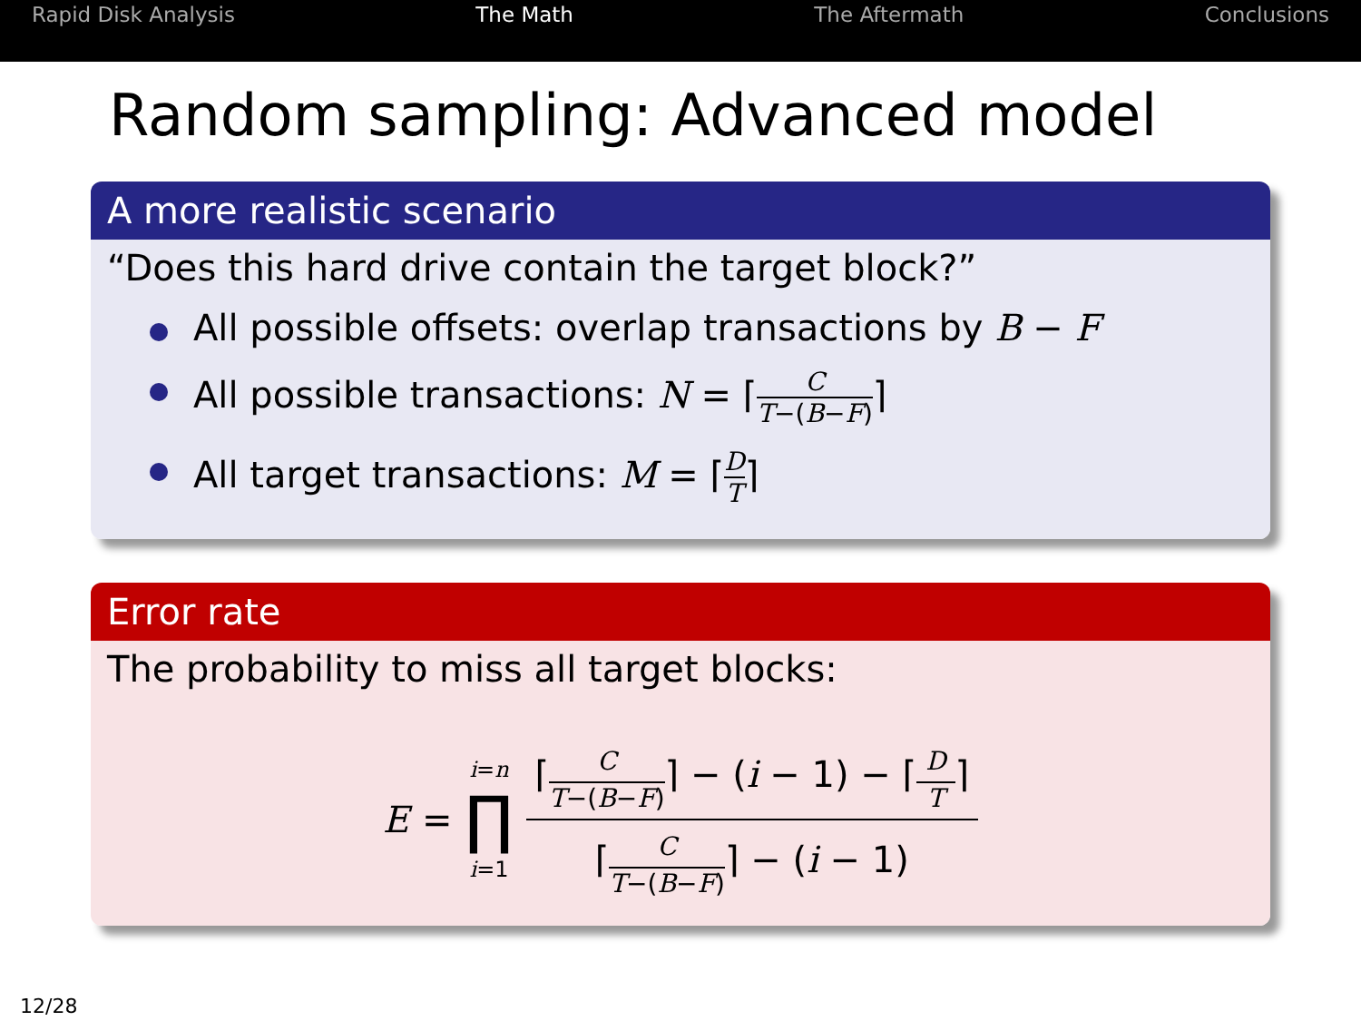Rapid Disk Analysis The Math The Aftermath Conclusions
Random sampling: Advanced model
A more realistic scenario
“Does this hard drive contain the target block?”
All possible offsets: overlap transactions by B − F
All possible transactions: N = ⌈C T−(B−F)⌉
All target transactions: M = ⌈D T⌉
Error rate
The probability to miss all target blocks:
E = i=n ∏ i=1 ⌈C T−(B−F)⌉ − (i − 1) − ⌈D T⌉ ⌈C T−(B−F)⌉ − (i − 1)
12/28